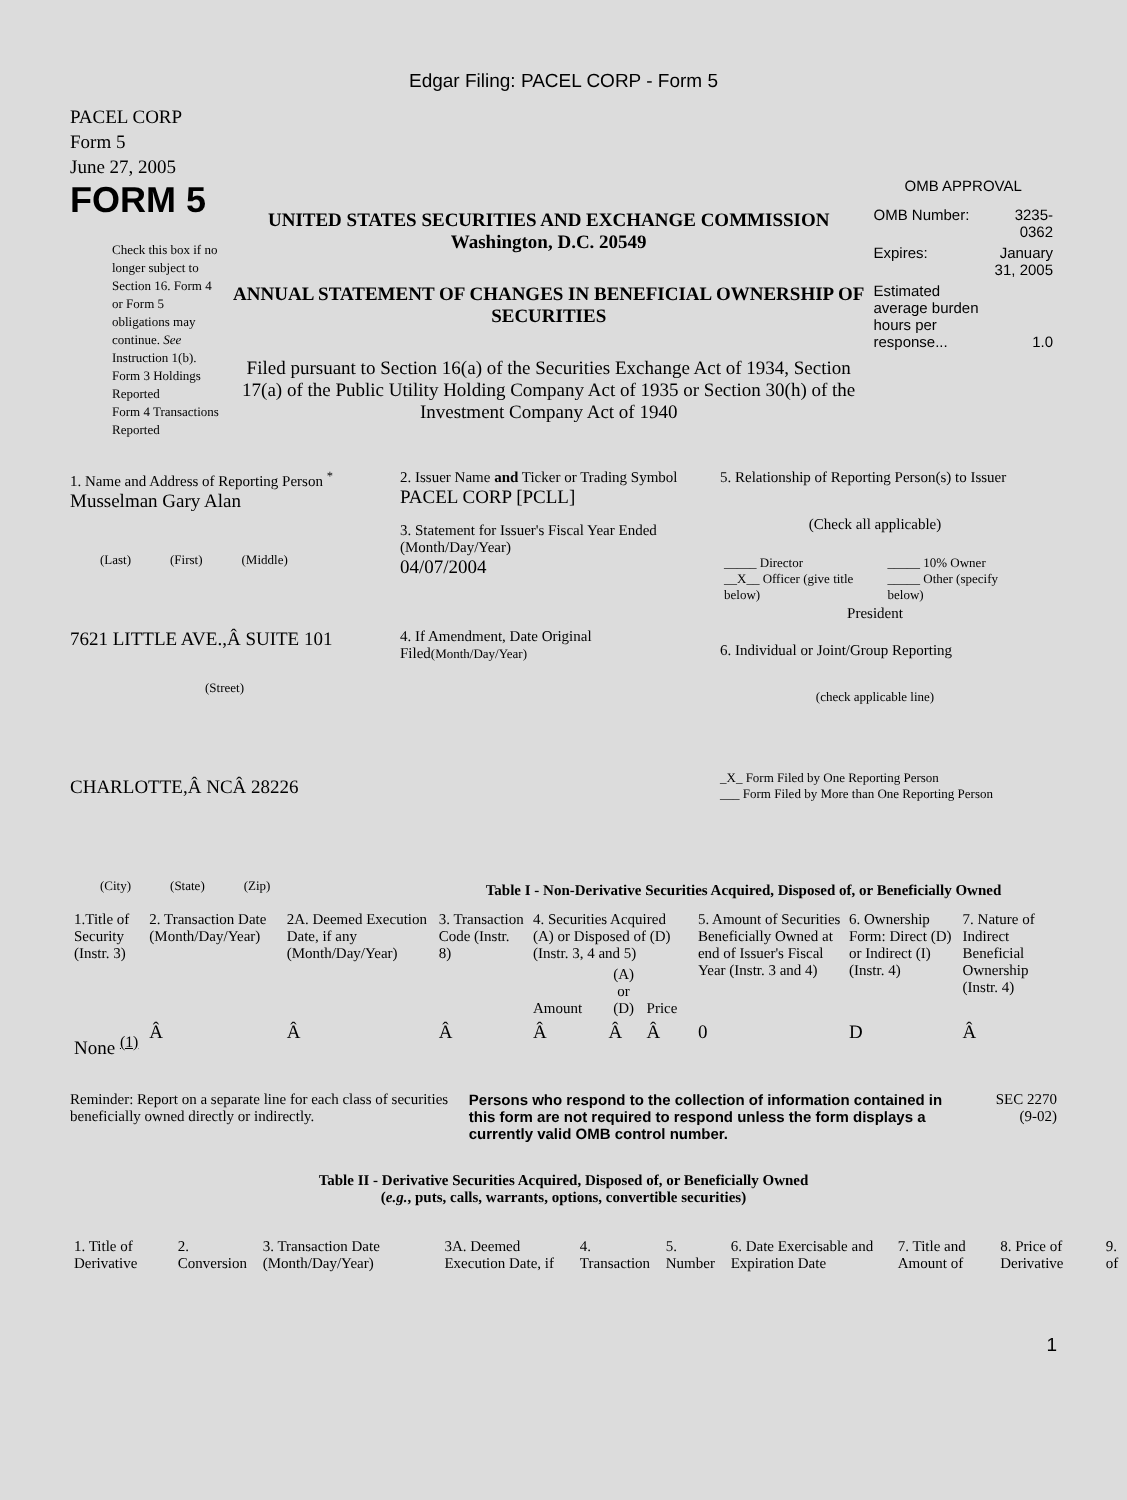Edgar Filing: PACEL CORP - Form 5
PACEL CORP
Form 5
June 27, 2005
FORM 5
Check this box if no longer subject to Section 16. Form 4 or Form 5 obligations may continue. See Instruction 1(b).
Form 3 Holdings Reported
Form 4 Transactions Reported
UNITED STATES SECURITIES AND EXCHANGE COMMISSION
Washington, D.C. 20549
ANNUAL STATEMENT OF CHANGES IN BENEFICIAL OWNERSHIP OF SECURITIES
Filed pursuant to Section 16(a) of the Securities Exchange Act of 1934, Section 17(a) of the Public Utility Holding Company Act of 1935 or Section 30(h) of the Investment Company Act of 1940
OMB APPROVAL
| OMB Number: | 3235-0362 |
| Expires: | January 31, 2005 |
| Estimated average burden hours per response... | 1.0 |
1. Name and Address of Reporting Person <sup>*</sup>
Musselman Gary Alan
(Last) (First) (Middle)
7621 LITTLE AVE.,Â SUITE 101
(Street)
CHARLOTTE,Â NCÂ 28226
(City) (State) (Zip)
2. Issuer Name and Ticker or Trading Symbol
PACEL CORP [PCLL]
3. Statement for Issuer's Fiscal Year Ended (Month/Day/Year)
04/07/2004
4. If Amendment, Date Original Filed(Month/Day/Year)
5. Relationship of Reporting Person(s) to Issuer
(Check all applicable)
| _____ Director __X__ Officer (give title below) | _____ 10% Owner _____ Other (specify below) |
President
6. Individual or Joint/Group Reporting
(check applicable line)
_X_ Form Filed by One Reporting Person
___ Form Filed by More than One Reporting Person
Table I - Non-Derivative Securities Acquired, Disposed of, or Beneficially Owned
| 1.Title of Security (Instr. 3) | 2. Transaction Date (Month/Day/Year) | 2A. Deemed Execution Date, if any (Month/Day/Year) | 3. Transaction Code (Instr. 8) | 4. Securities Acquired (A) or Disposed of (D) (Instr. 3, 4 and 5) | | | 5. Amount of Securities Beneficially Owned at end of Issuer's Fiscal Year (Instr. 3 and 4) | 6. Ownership Form: Direct (D) or Indirect (I) (Instr. 4) | 7. Nature of Indirect Beneficial Ownership (Instr. 4) |
| --- | --- | --- | --- | --- | --- | --- | --- | --- | --- |
| | | | | Amount | (A) or (D) | Price | | | |
| None <sup>(1)</sup> | Â | Â | Â | Â | Â | Â | 0 | D | Â |
Reminder: Report on a separate line for each class of securities beneficially owned directly or indirectly.
Persons who respond to the collection of information contained in this form are not required to respond unless the form displays a currently valid OMB control number.
SEC 2270
(9-02)
Table II - Derivative Securities Acquired, Disposed of, or Beneficially Owned
(e.g., puts, calls, warrants, options, convertible securities)
| 1. Title of Derivative | 2. Conversion | 3. Transaction Date (Month/Day/Year) | 3A. Deemed Execution Date, if | 4. Transaction | 5. Number | 6. Date Exercisable and Expiration Date | 7. Title and Amount of | 8. Price of Derivative | 9. of |
| --- | --- | --- | --- | --- | --- | --- | --- | --- | --- |
1